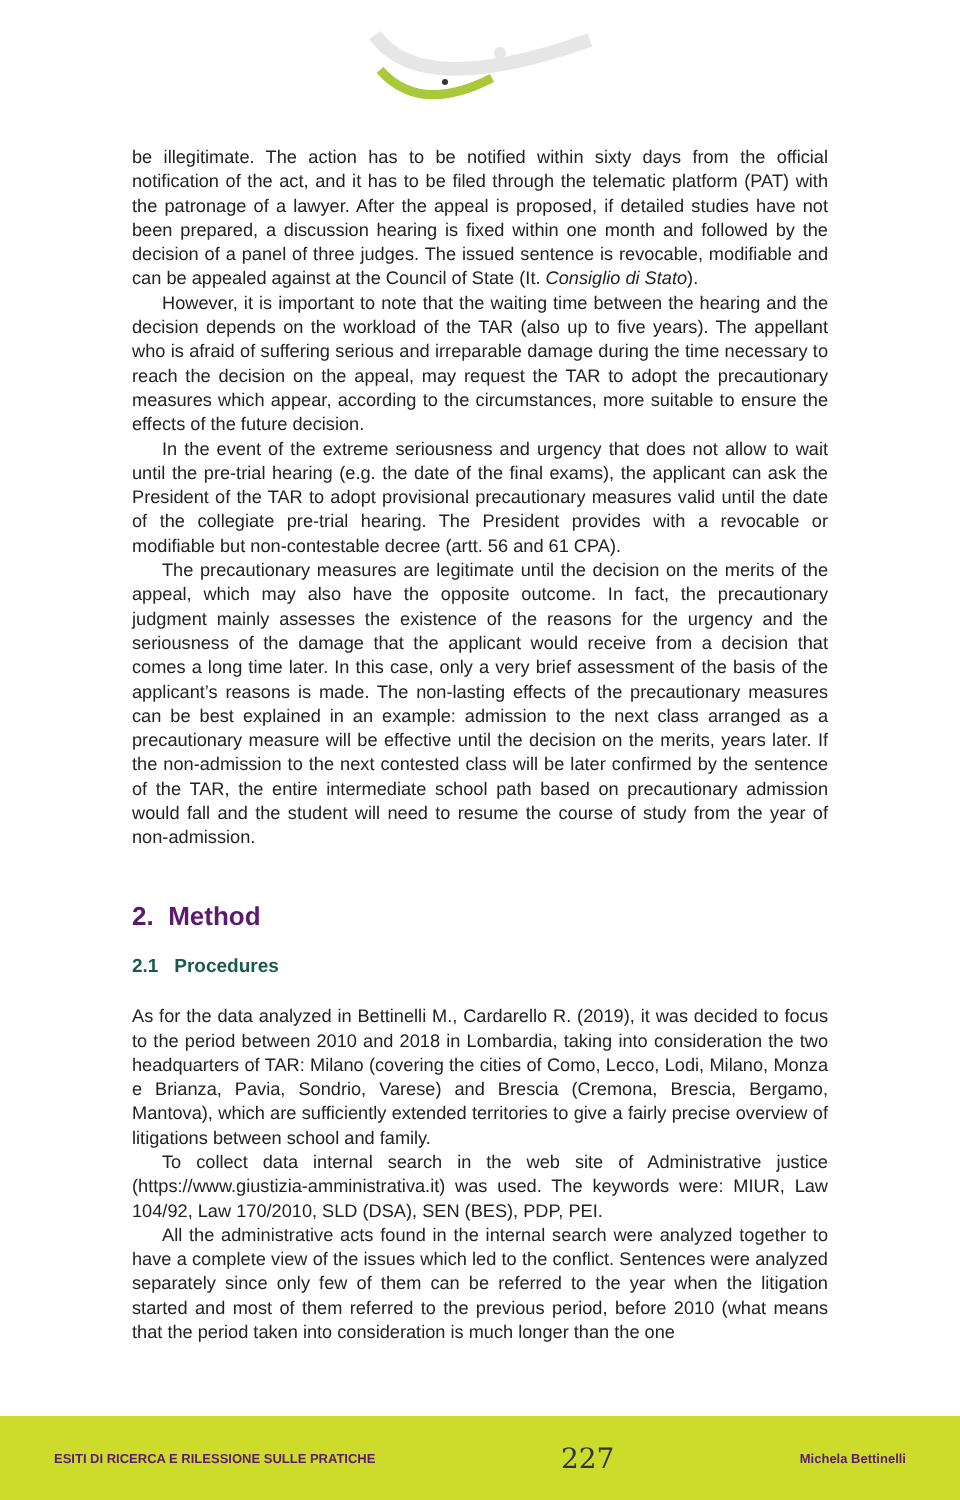be illegitimate. The action has to be notified within sixty days from the official notification of the act, and it has to be filed through the telematic platform (PAT) with the patronage of a lawyer. After the appeal is proposed, if detailed studies have not been prepared, a discussion hearing is fixed within one month and followed by the decision of a panel of three judges. The issued sentence is revocable, modifiable and can be appealed against at the Council of State (It. Consiglio di Stato).
However, it is important to note that the waiting time between the hearing and the decision depends on the workload of the TAR (also up to five years). The appellant who is afraid of suffering serious and irreparable damage during the time necessary to reach the decision on the appeal, may request the TAR to adopt the precautionary measures which appear, according to the circumstances, more suitable to ensure the effects of the future decision.
In the event of the extreme seriousness and urgency that does not allow to wait until the pre-trial hearing (e.g. the date of the final exams), the applicant can ask the President of the TAR to adopt provisional precautionary measures valid until the date of the collegiate pre-trial hearing. The President provides with a revocable or modifiable but non-contestable decree (artt. 56 and 61 CPA).
The precautionary measures are legitimate until the decision on the merits of the appeal, which may also have the opposite outcome. In fact, the precautionary judgment mainly assesses the existence of the reasons for the urgency and the seriousness of the damage that the applicant would receive from a decision that comes a long time later. In this case, only a very brief assessment of the basis of the applicant’s reasons is made. The non-lasting effects of the precautionary measures can be best explained in an example: admission to the next class arranged as a precautionary measure will be effective until the decision on the merits, years later. If the non-admission to the next contested class will be later confirmed by the sentence of the TAR, the entire intermediate school path based on precautionary admission would fall and the student will need to resume the course of study from the year of non-admission.
2. Method
2.1 Procedures
As for the data analyzed in Bettinelli M., Cardarello R. (2019), it was decided to focus to the period between 2010 and 2018 in Lombardia, taking into consideration the two headquarters of TAR: Milano (covering the cities of Como, Lecco, Lodi, Milano, Monza e Brianza, Pavia, Sondrio, Varese) and Brescia (Cremona, Brescia, Bergamo, Mantova), which are sufficiently extended territories to give a fairly precise overview of litigations between school and family.
To collect data internal search in the web site of Administrative justice (https://www.giustizia-amministrativa.it) was used. The keywords were: MIUR, Law 104/92, Law 170/2010, SLD (DSA), SEN (BES), PDP, PEI.
All the administrative acts found in the internal search were analyzed together to have a complete view of the issues which led to the conflict. Sentences were analyzed separately since only few of them can be referred to the year when the litigation started and most of them referred to the previous period, before 2010 (what means that the period taken into consideration is much longer than the one
ESITI DI RICERCA E RILESSIONE SULLE PRATICHE 227 Michela Bettinelli